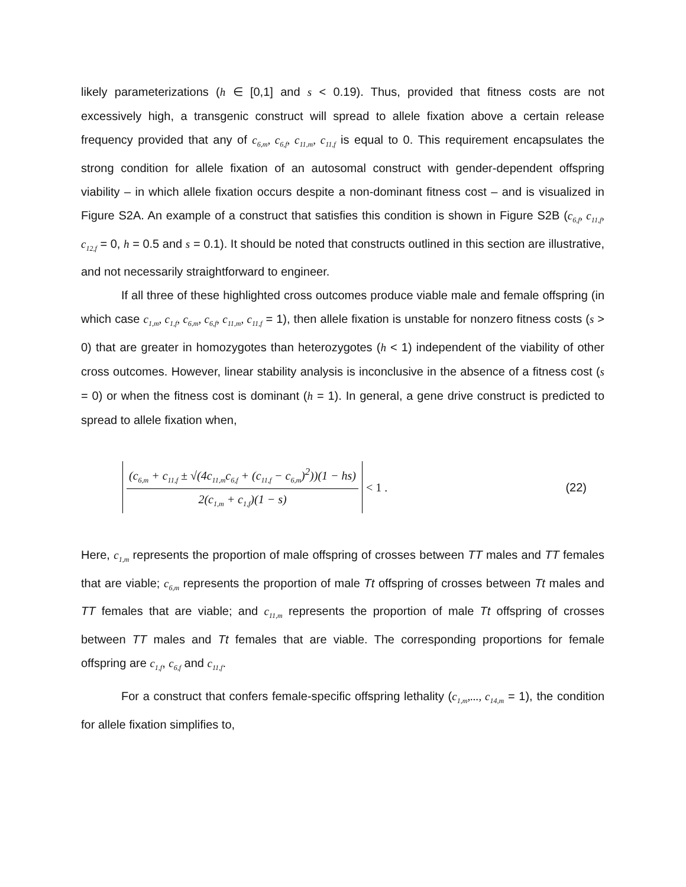likely parameterizations (h ∈ [0,1] and s < 0.19). Thus, provided that fitness costs are not excessively high, a transgenic construct will spread to allele fixation above a certain release frequency provided that any of c<sub>6,m</sub>, c<sub>6,f</sub>, c<sub>11,m</sub>, c<sub>11,f</sub> is equal to 0. This requirement encapsulates the strong condition for allele fixation of an autosomal construct with gender-dependent offspring viability – in which allele fixation occurs despite a non-dominant fitness cost – and is visualized in Figure S2A. An example of a construct that satisfies this condition is shown in Figure S2B (c<sub>6,f</sub>, c<sub>11,f</sub>, c<sub>12,f</sub> = 0, h = 0.5 and s = 0.1). It should be noted that constructs outlined in this section are illustrative, and not necessarily straightforward to engineer.
If all three of these highlighted cross outcomes produce viable male and female offspring (in which case c<sub>1,m</sub>, c<sub>1,f</sub>, c<sub>6,m</sub>, c<sub>6,f</sub>, c<sub>11,m</sub>, c<sub>11,f</sub> = 1), then allele fixation is unstable for nonzero fitness costs (s > 0) that are greater in homozygotes than heterozygotes (h < 1) independent of the viability of other cross outcomes. However, linear stability analysis is inconclusive in the absence of a fitness cost (s = 0) or when the fitness cost is dominant (h = 1). In general, a gene drive construct is predicted to spread to allele fixation when,
(c<sub>6,m</sub> + c<sub>11,f</sub> ± √(4c<sub>11,m</sub>c<sub>6,f</sub> + (c<sub>11,f</sub> − c<sub>6,m</sub>)<sup>2</sup>))(1 − hs)
2(c<sub>1,m</sub> + c<sub>1,f</sub>)(1 − s)
< 1 . (22)
Here, c<sub>1,m</sub> represents the proportion of male offspring of crosses between TT males and TT females that are viable; c<sub>6,m</sub> represents the proportion of male Tt offspring of crosses between Tt males and TT females that are viable; and c<sub>11,m</sub> represents the proportion of male Tt offspring of crosses between TT males and Tt females that are viable. The corresponding proportions for female offspring are c<sub>1,f</sub>, c<sub>6,f</sub> and c<sub>11,f</sub>.
For a construct that confers female-specific offspring lethality (c<sub>1,m</sub>,..., c<sub>14,m</sub> = 1), the condition for allele fixation simplifies to,